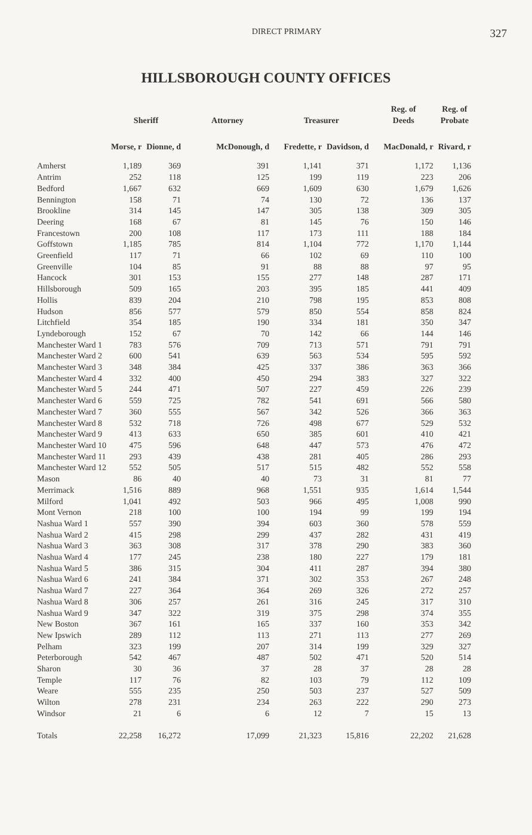DIRECT PRIMARY
327
HILLSBOROUGH COUNTY OFFICES
| | Sheriff | | Attorney | Treasurer | | Reg. of Deeds | Reg. of Probate |
| --- | --- | --- | --- | --- | --- | --- | --- |
| | Morse, r | Dionne, d | McDonough, d | Fredette, r | Davidson, d | MacDonald, r | Rivard, r |
| Amherst | 1,189 | 369 | 391 | 1,141 | 371 | 1,172 | 1,136 |
| Antrim | 252 | 118 | 125 | 199 | 119 | 223 | 206 |
| Bedford | 1,667 | 632 | 669 | 1,609 | 630 | 1,679 | 1,626 |
| Bennington | 158 | 71 | 74 | 130 | 72 | 136 | 137 |
| Brookline | 314 | 145 | 147 | 305 | 138 | 309 | 305 |
| Deering | 168 | 67 | 81 | 145 | 76 | 150 | 146 |
| Francestown | 200 | 108 | 117 | 173 | 111 | 188 | 184 |
| Goffstown | 1,185 | 785 | 814 | 1,104 | 772 | 1,170 | 1,144 |
| Greenfield | 117 | 71 | 66 | 102 | 69 | 110 | 100 |
| Greenville | 104 | 85 | 91 | 88 | 88 | 97 | 95 |
| Hancock | 301 | 153 | 155 | 277 | 148 | 287 | 171 |
| Hillsborough | 509 | 165 | 203 | 395 | 185 | 441 | 409 |
| Hollis | 839 | 204 | 210 | 798 | 195 | 853 | 808 |
| Hudson | 856 | 577 | 579 | 850 | 554 | 858 | 824 |
| Litchfield | 354 | 185 | 190 | 334 | 181 | 350 | 347 |
| Lyndeborough | 152 | 67 | 70 | 142 | 66 | 144 | 146 |
| Manchester Ward 1 | 783 | 576 | 709 | 713 | 571 | 791 | 791 |
| Manchester Ward 2 | 600 | 541 | 639 | 563 | 534 | 595 | 592 |
| Manchester Ward 3 | 348 | 384 | 425 | 337 | 386 | 363 | 366 |
| Manchester Ward 4 | 332 | 400 | 450 | 294 | 383 | 327 | 322 |
| Manchester Ward 5 | 244 | 471 | 507 | 227 | 459 | 226 | 239 |
| Manchester Ward 6 | 559 | 725 | 782 | 541 | 691 | 566 | 580 |
| Manchester Ward 7 | 360 | 555 | 567 | 342 | 526 | 366 | 363 |
| Manchester Ward 8 | 532 | 718 | 726 | 498 | 677 | 529 | 532 |
| Manchester Ward 9 | 413 | 633 | 650 | 385 | 601 | 410 | 421 |
| Manchester Ward 10 | 475 | 596 | 648 | 447 | 573 | 476 | 472 |
| Manchester Ward 11 | 293 | 439 | 438 | 281 | 405 | 286 | 293 |
| Manchester Ward 12 | 552 | 505 | 517 | 515 | 482 | 552 | 558 |
| Mason | 86 | 40 | 40 | 73 | 31 | 81 | 77 |
| Merrimack | 1,516 | 889 | 968 | 1,551 | 935 | 1,614 | 1,544 |
| Milford | 1,041 | 492 | 503 | 966 | 495 | 1,008 | 990 |
| Mont Vernon | 218 | 100 | 100 | 194 | 99 | 199 | 194 |
| Nashua Ward 1 | 557 | 390 | 394 | 603 | 360 | 578 | 559 |
| Nashua Ward 2 | 415 | 298 | 299 | 437 | 282 | 431 | 419 |
| Nashua Ward 3 | 363 | 308 | 317 | 378 | 290 | 383 | 360 |
| Nashua Ward 4 | 177 | 245 | 238 | 180 | 227 | 179 | 181 |
| Nashua Ward 5 | 386 | 315 | 304 | 411 | 287 | 394 | 380 |
| Nashua Ward 6 | 241 | 384 | 371 | 302 | 353 | 267 | 248 |
| Nashua Ward 7 | 227 | 364 | 364 | 269 | 326 | 272 | 257 |
| Nashua Ward 8 | 306 | 257 | 261 | 316 | 245 | 317 | 310 |
| Nashua Ward 9 | 347 | 322 | 319 | 375 | 298 | 374 | 355 |
| New Boston | 367 | 161 | 165 | 337 | 160 | 353 | 342 |
| New Ipswich | 289 | 112 | 113 | 271 | 113 | 277 | 269 |
| Pelham | 323 | 199 | 207 | 314 | 199 | 329 | 327 |
| Peterborough | 542 | 467 | 487 | 502 | 471 | 520 | 514 |
| Sharon | 30 | 36 | 37 | 28 | 37 | 28 | 28 |
| Temple | 117 | 76 | 82 | 103 | 79 | 112 | 109 |
| Weare | 555 | 235 | 250 | 503 | 237 | 527 | 509 |
| Wilton | 278 | 231 | 234 | 263 | 222 | 290 | 273 |
| Windsor | 21 | 6 | 6 | 12 | 7 | 15 | 13 |
| Totals | 22,258 | 16,272 | 17,099 | 21,323 | 15,816 | 22,202 | 21,628 |